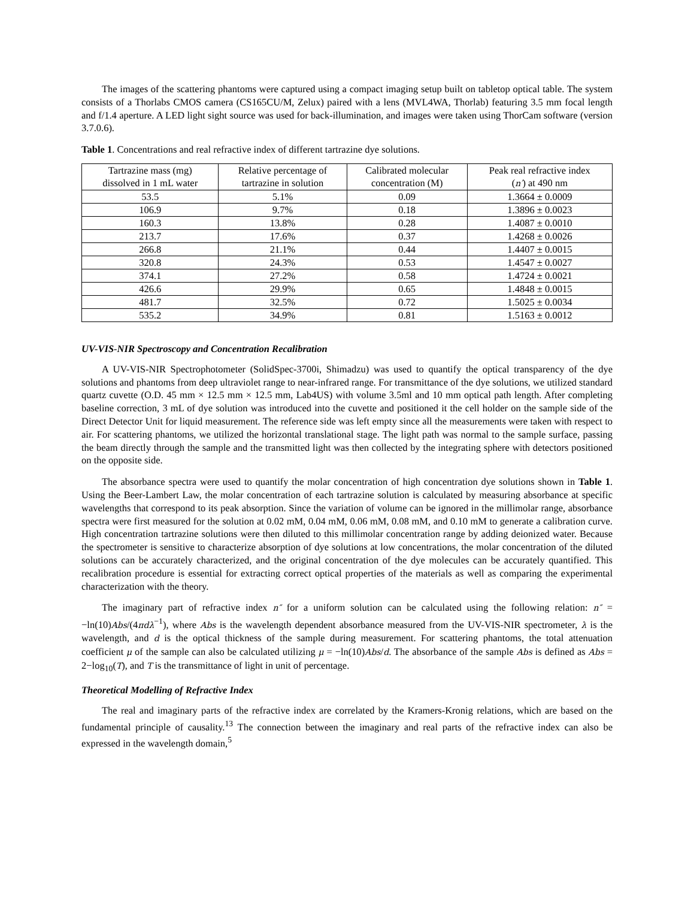The images of the scattering phantoms were captured using a compact imaging setup built on tabletop optical table. The system consists of a Thorlabs CMOS camera (CS165CU/M, Zelux) paired with a lens (MVL4WA, Thorlab) featuring 3.5 mm focal length and f/1.4 aperture. A LED light sight source was used for back-illumination, and images were taken using ThorCam software (version 3.7.0.6).
Table 1. Concentrations and real refractive index of different tartrazine dye solutions.
| Tartrazine mass (mg) dissolved in 1 mL water | Relative percentage of tartrazine in solution | Calibrated molecular concentration (M) | Peak real refractive index ( n′ ) at 490 nm |
| --- | --- | --- | --- |
| 53.5 | 5.1% | 0.09 | 1.3664 ± 0.0009 |
| 106.9 | 9.7% | 0.18 | 1.3896 ± 0.0023 |
| 160.3 | 13.8% | 0.28 | 1.4087 ± 0.0010 |
| 213.7 | 17.6% | 0.37 | 1.4268 ± 0.0026 |
| 266.8 | 21.1% | 0.44 | 1.4407 ± 0.0015 |
| 320.8 | 24.3% | 0.53 | 1.4547 ± 0.0027 |
| 374.1 | 27.2% | 0.58 | 1.4724 ± 0.0021 |
| 426.6 | 29.9% | 0.65 | 1.4848 ± 0.0015 |
| 481.7 | 32.5% | 0.72 | 1.5025 ± 0.0034 |
| 535.2 | 34.9% | 0.81 | 1.5163 ± 0.0012 |
UV-VIS-NIR Spectroscopy and Concentration Recalibration
A UV-VIS-NIR Spectrophotometer (SolidSpec-3700i, Shimadzu) was used to quantify the optical transparency of the dye solutions and phantoms from deep ultraviolet range to near-infrared range. For transmittance of the dye solutions, we utilized standard quartz cuvette (O.D. 45 mm × 12.5 mm × 12.5 mm, Lab4US) with volume 3.5ml and 10 mm optical path length. After completing baseline correction, 3 mL of dye solution was introduced into the cuvette and positioned it the cell holder on the sample side of the Direct Detector Unit for liquid measurement. The reference side was left empty since all the measurements were taken with respect to air. For scattering phantoms, we utilized the horizontal translational stage. The light path was normal to the sample surface, passing the beam directly through the sample and the transmitted light was then collected by the integrating sphere with detectors positioned on the opposite side.
The absorbance spectra were used to quantify the molar concentration of high concentration dye solutions shown in Table 1. Using the Beer-Lambert Law, the molar concentration of each tartrazine solution is calculated by measuring absorbance at specific wavelengths that correspond to its peak absorption. Since the variation of volume can be ignored in the millimolar range, absorbance spectra were first measured for the solution at 0.02 mM, 0.04 mM, 0.06 mM, 0.08 mM, and 0.10 mM to generate a calibration curve. High concentration tartrazine solutions were then diluted to this millimolar concentration range by adding deionized water. Because the spectrometer is sensitive to characterize absorption of dye solutions at low concentrations, the molar concentration of the diluted solutions can be accurately characterized, and the original concentration of the dye molecules can be accurately quantified. This recalibration procedure is essential for extracting correct optical properties of the materials as well as comparing the experimental characterization with the theory.
The imaginary part of refractive index n″ for a uniform solution can be calculated using the following relation: n″ = −ln(10)Abs/(4πdλ<sup>−1</sup>), where Abs is the wavelength dependent absorbance measured from the UV-VIS-NIR spectrometer, λ is the wavelength, and d is the optical thickness of the sample during measurement. For scattering phantoms, the total attenuation coefficient μ of the sample can also be calculated utilizing μ = −ln(10)Abs/d. The absorbance of the sample Abs is defined as Abs = 2−log<sub>10</sub>(T), and T is the transmittance of light in unit of percentage.
Theoretical Modelling of Refractive Index
The real and imaginary parts of the refractive index are correlated by the Kramers-Kronig relations, which are based on the fundamental principle of causality.<sup>13</sup> The connection between the imaginary and real parts of the refractive index can also be expressed in the wavelength domain,<sup>5</sup>